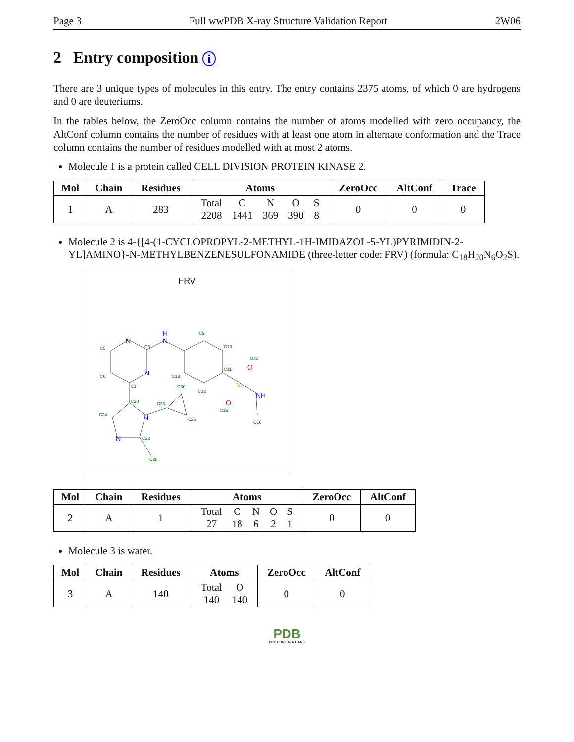Page 3 Full wwPDB X-ray Structure Validation Report 2W06
2 Entry composition i
There are 3 unique types of molecules in this entry. The entry contains 2375 atoms, of which 0 are hydrogens and 0 are deuteriums.
In the tables below, the ZeroOcc column contains the number of atoms modelled with zero occupancy, the AltConf column contains the number of residues with at least one atom in alternate conformation and the Trace column contains the number of residues modelled with at most 2 atoms.
Molecule 1 is a protein called CELL DIVISION PROTEIN KINASE 2.
| Mol | Chain | Residues | Atoms | ZeroOcc | AltConf | Trace |
| --- | --- | --- | --- | --- | --- | --- |
| 1 | A | 283 | / Total / C / N / O / S / / 2208 / 1441 / 369 / 390 / 8 / | 0 | 0 | 0 |
Molecule 2 is 4-{[4-(1-CYCLOPROPYL-2-METHYL-1H-IMIDAZOL-5-YL)PYRIMIDIN-2-YL]AMINO}-N-METHYLBENZENESULFONAMIDE (three-letter code: FRV) (formula: C<sub>18</sub>H<sub>20</sub>N<sub>6</sub>O<sub>2</sub>S).
FRV
C3
C9
C5
C6
C1
C10
C11
C13
C12
C20
C24
C25
C26
C30
C22
C28
C16
O30
O29
N
H
N
N
N
N
NH
S
O
O
| Mol | Chain | Residues | Atoms | ZeroOcc | AltConf |
| --- | --- | --- | --- | --- | --- |
| 2 | A | 1 | / Total / C / N / O / S / / 27 / 18 / 6 / 2 / 1 / | 0 | 0 |
Molecule 3 is water.
| Mol | Chain | Residues | Atoms | ZeroOcc | AltConf |
| --- | --- | --- | --- | --- | --- |
| 3 | A | 140 | / Total / O / / 140 / 140 / | 0 | 0 |
PDB
PROTEIN DATA BANK